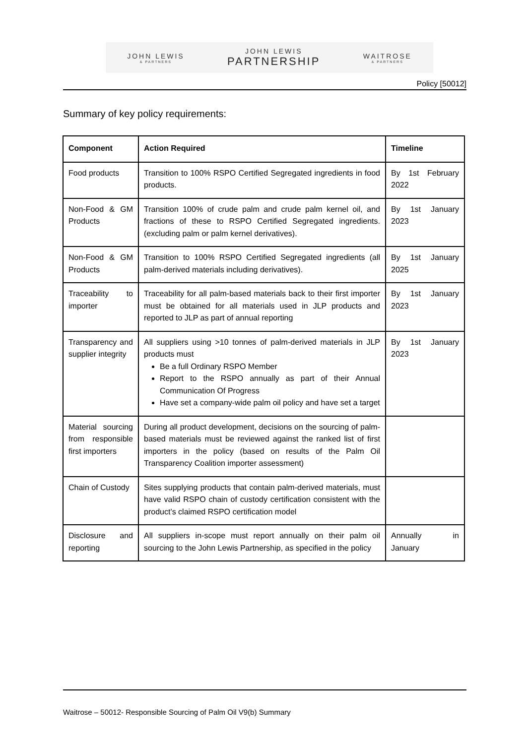JOHN LEWIS
& PARTNERS
JOHN LEWIS
PARTNERSHIP
WAITROSE
& PARTNERS
Policy [50012]
Summary of key policy requirements:
| Component | Action Required | Timeline |
| --- | --- | --- |
| Food products | Transition to 100% RSPO Certified Segregated ingredients in food products. | By 1st February 2022 |
| Non-Food & GM Products | Transition 100% of crude palm and crude palm kernel oil, and fractions of these to RSPO Certified Segregated ingredients. (excluding palm or palm kernel derivatives). | By 1st January 2023 |
| Non-Food & GM Products | Transition to 100% RSPO Certified Segregated ingredients (all palm-derived materials including derivatives). | By 1st January 2025 |
| Traceability to importer | Traceability for all palm-based materials back to their first importer must be obtained for all materials used in JLP products and reported to JLP as part of annual reporting | By 1st January 2023 |
| Transparency and supplier integrity | All suppliers using >10 tonnes of palm-derived materials in JLP products must Be a full Ordinary RSPO Member Report to the RSPO annually as part of their Annual Communication Of Progress Have set a company-wide palm oil policy and have set a target | By 1st January 2023 |
| Material sourcing from responsible first importers | During all product development, decisions on the sourcing of palm-based materials must be reviewed against the ranked list of first importers in the policy (based on results of the Palm Oil Transparency Coalition importer assessment) | |
| Chain of Custody | Sites supplying products that contain palm-derived materials, must have valid RSPO chain of custody certification consistent with the product’s claimed RSPO certification model | |
| Disclosure and reporting | All suppliers in-scope must report annually on their palm oil sourcing to the John Lewis Partnership, as specified in the policy | Annually in January |
Waitrose – 50012- Responsible Sourcing of Palm Oil V9(b) Summary